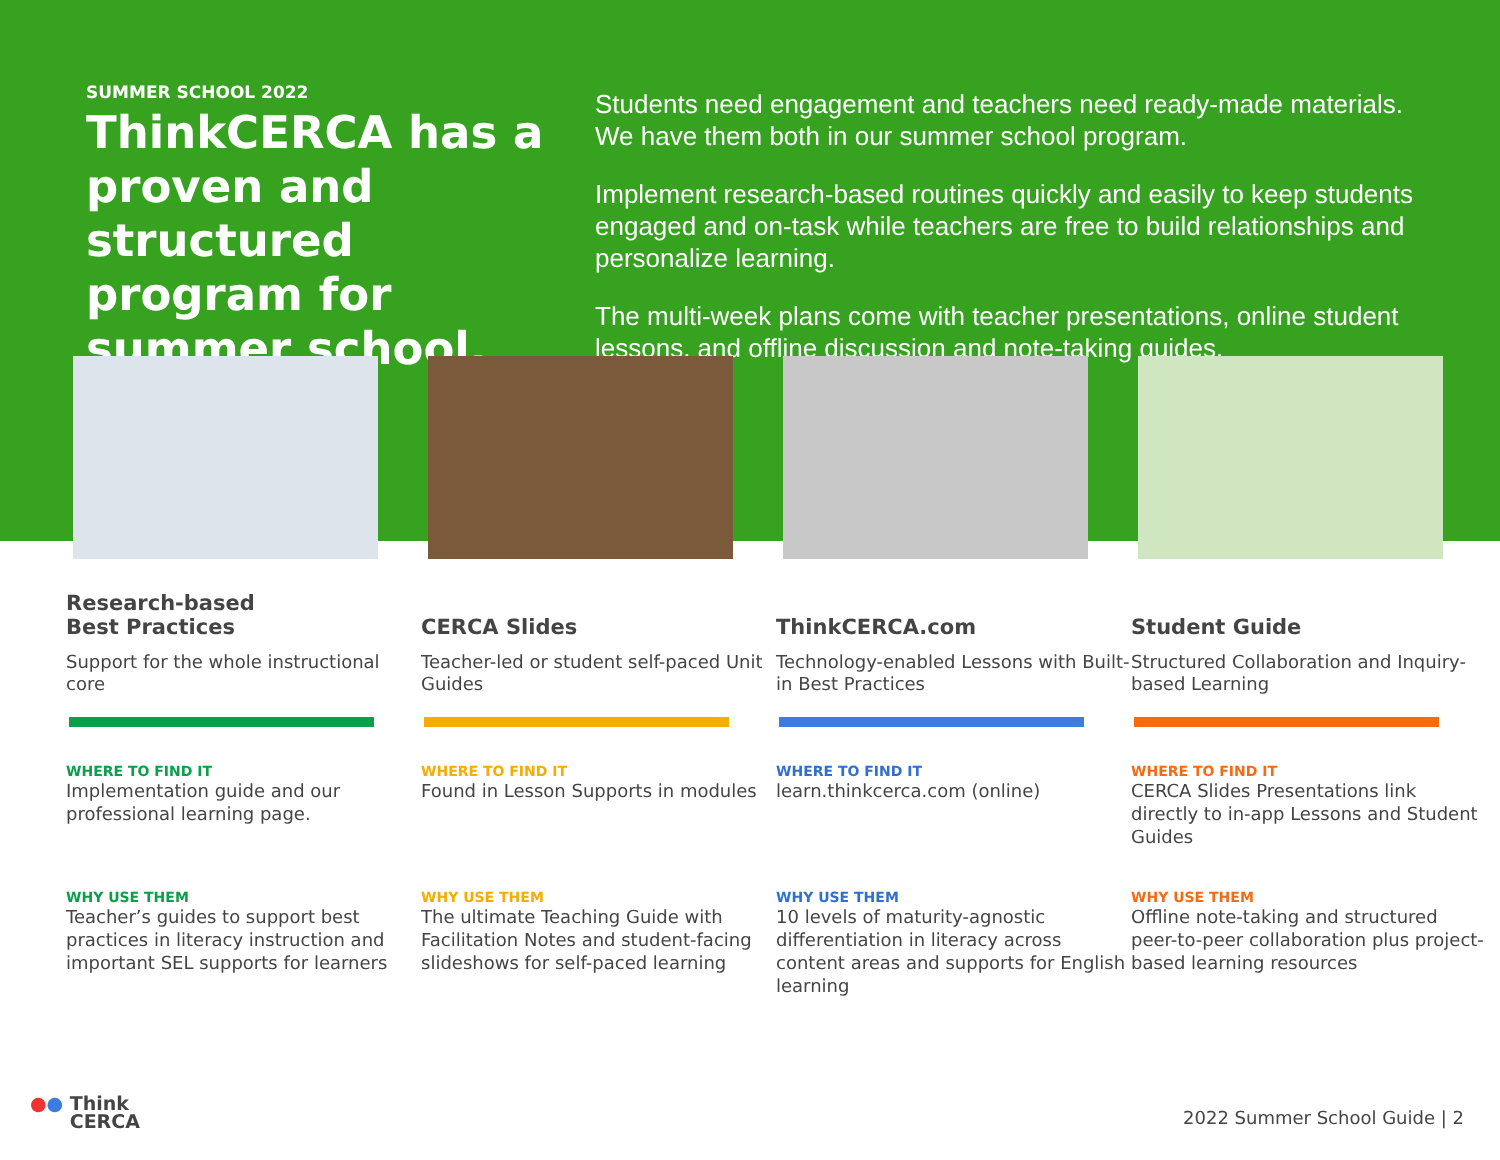SUMMER SCHOOL 2022
ThinkCERCA has a proven and structured program for summer school.
Students need engagement and teachers need ready-made materials. We have them both in our summer school program.
Implement research-based routines quickly and easily to keep students engaged and on-task while teachers are free to build relationships and personalize learning.
The multi-week plans come with teacher presentations, online student lessons, and offline discussion and note-taking guides.
Research-based
Best Practices
Support for the whole instructional core
WHERE TO FIND IT
Implementation guide and our professional learning page.
WHY USE THEM
Teacher’s guides to support best practices in literacy instruction and important SEL supports for learners
CERCA Slides
Teacher-led or student self-paced Unit Guides
WHERE TO FIND IT
Found in Lesson Supports in modules
WHY USE THEM
The ultimate Teaching Guide with Facilitation Notes and student-facing slideshows for self-paced learning
ThinkCERCA.com
Technology-enabled Lessons with Built-in Best Practices
WHERE TO FIND IT
learn.thinkcerca.com (online)
WHY USE THEM
10 levels of maturity-agnostic differentiation in literacy across content areas and supports for English learning
Student Guide
Structured Collaboration and Inquiry-based Learning
WHERE TO FIND IT
CERCA Slides Presentations link directly to in-app Lessons and Student Guides
WHY USE THEM
Offline note-taking and structured peer-to-peer collaboration plus project-based learning resources
●● Think
CERCA
2022 Summer School Guide | 2